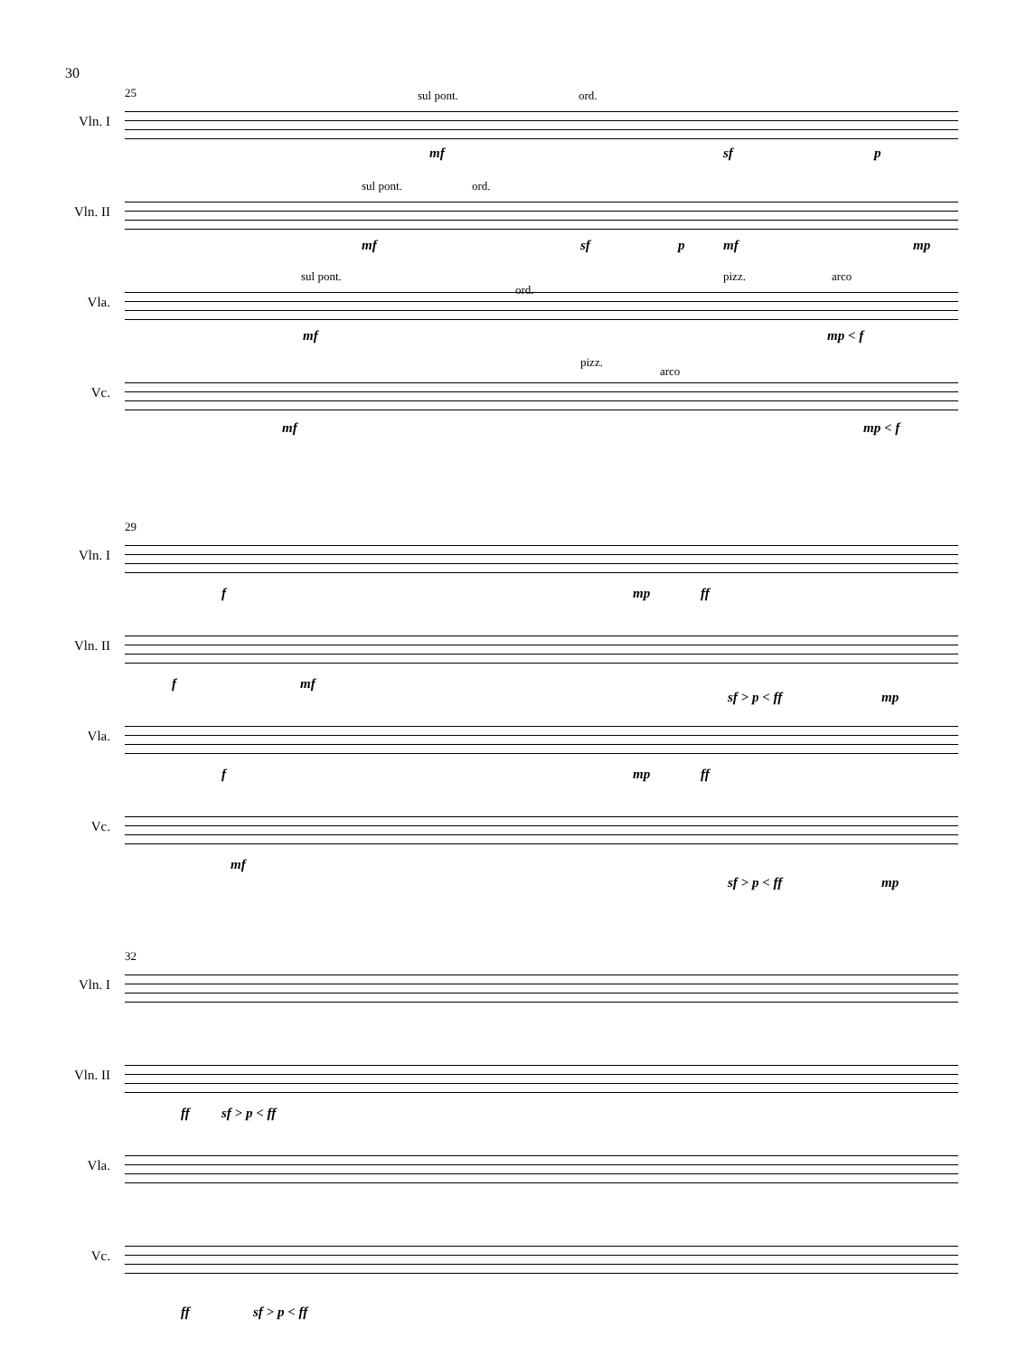30
25
Vln. I
sul pont. ord.
mf sf p
Vln. II
sul pont. ord.
mf sf p mf mp
Vla.
sul pont.
ord.
pizz. arco
mf mp < f
Vc.
pizz.
arco
mf mp < f
29
Vln. I
f mp ff
Vln. II
f mf
sf > p < ff mp
Vla.
f mp ff
Vc.
mf
sf > p < ff mp
32
Vln. I
Vln. II
ff sf > p < ff
Vla.
Vc.
ff sf > p < ff